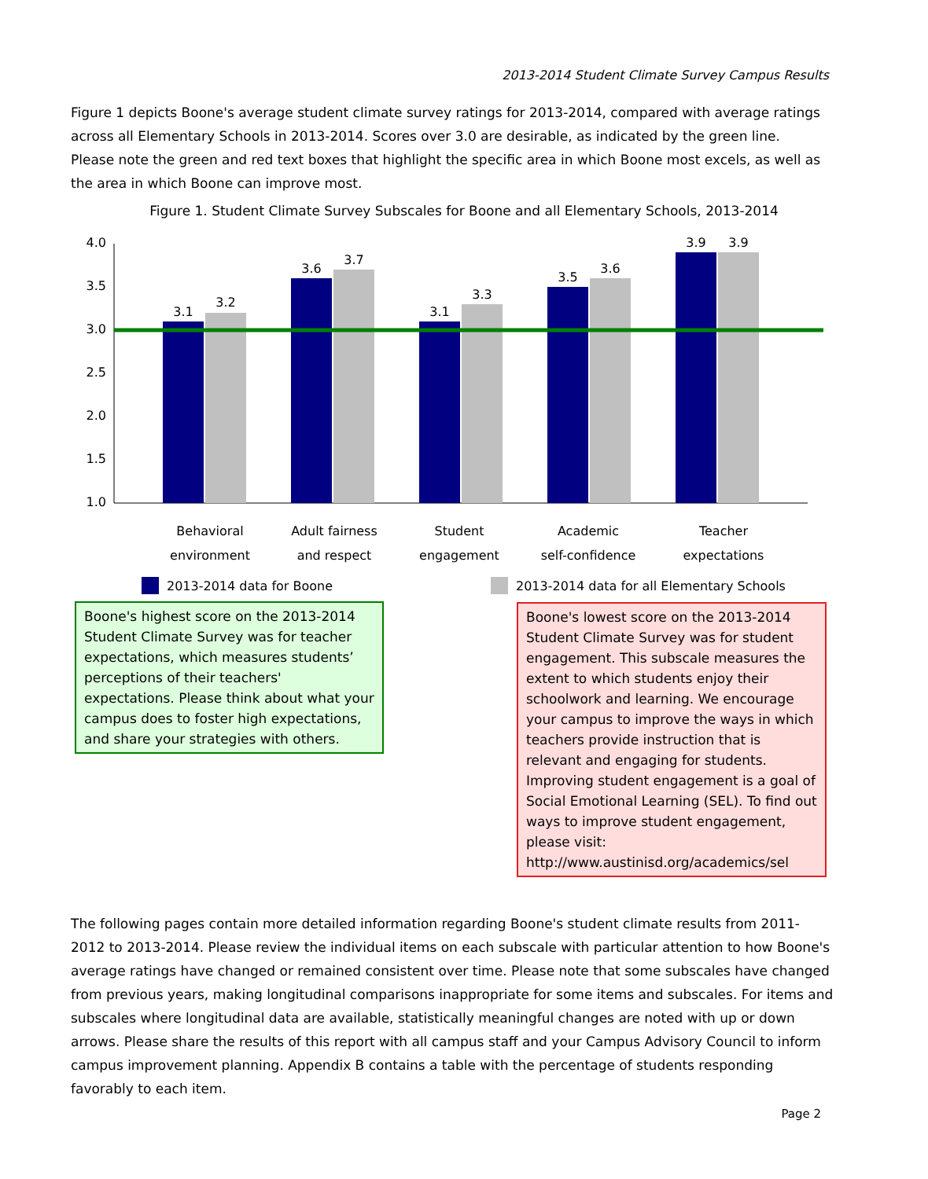2013-2014 Student Climate Survey Campus Results
Figure 1 depicts Boone's average student climate survey ratings for 2013-2014, compared with average ratings across all Elementary Schools in 2013-2014. Scores over 3.0 are desirable, as indicated by the green line. Please note the green and red text boxes that highlight the specific area in which Boone most excels, as well as the area in which Boone can improve most.
Figure 1. Student Climate Survey Subscales for Boone and all Elementary Schools, 2013-2014
4.0
3.5
3.0
2.5
2.0
1.5
1.0
3.1
3.2
3.6
3.7
3.1
3.3
3.5
3.6
3.9
3.9
Behavioral
environment
Adult fairness
and respect
Student
engagement
Academic
self-confidence
Teacher
expectations
2013-2014 data for Boone
2013-2014 data for all Elementary Schools
Boone's highest score on the 2013-2014 Student Climate Survey was for teacher expectations, which measures students’ perceptions of their teachers' expectations. Please think about what your campus does to foster high expectations, and share your strategies with others.
Boone's lowest score on the 2013-2014 Student Climate Survey was for student engagement. This subscale measures the extent to which students enjoy their schoolwork and learning. We encourage your campus to improve the ways in which teachers provide instruction that is relevant and engaging for students. Improving student engagement is a goal of Social Emotional Learning (SEL). To find out ways to improve student engagement, please visit: http://www.austinisd.org/academics/sel
The following pages contain more detailed information regarding Boone's student climate results from 2011-2012 to 2013-2014. Please review the individual items on each subscale with particular attention to how Boone's average ratings have changed or remained consistent over time. Please note that some subscales have changed from previous years, making longitudinal comparisons inappropriate for some items and subscales. For items and subscales where longitudinal data are available, statistically meaningful changes are noted with up or down arrows. Please share the results of this report with all campus staff and your Campus Advisory Council to inform campus improvement planning. Appendix B contains a table with the percentage of students responding favorably to each item.
Page 2